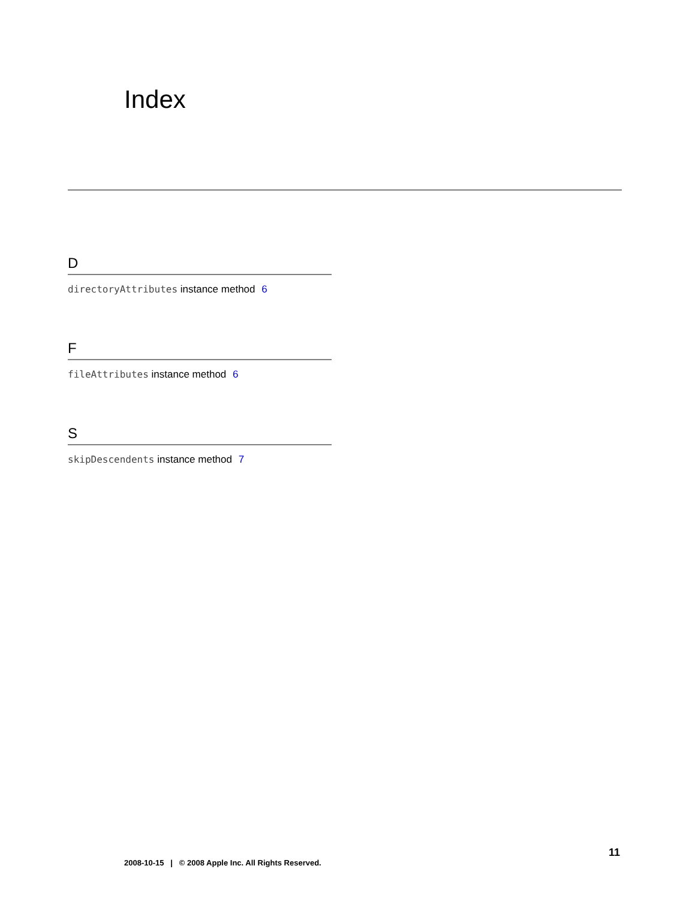Index
D
directoryAttributes instance method 6
F
fileAttributes instance method 6
S
skipDescendents instance method 7
11
2008-10-15 | © 2008 Apple Inc. All Rights Reserved.